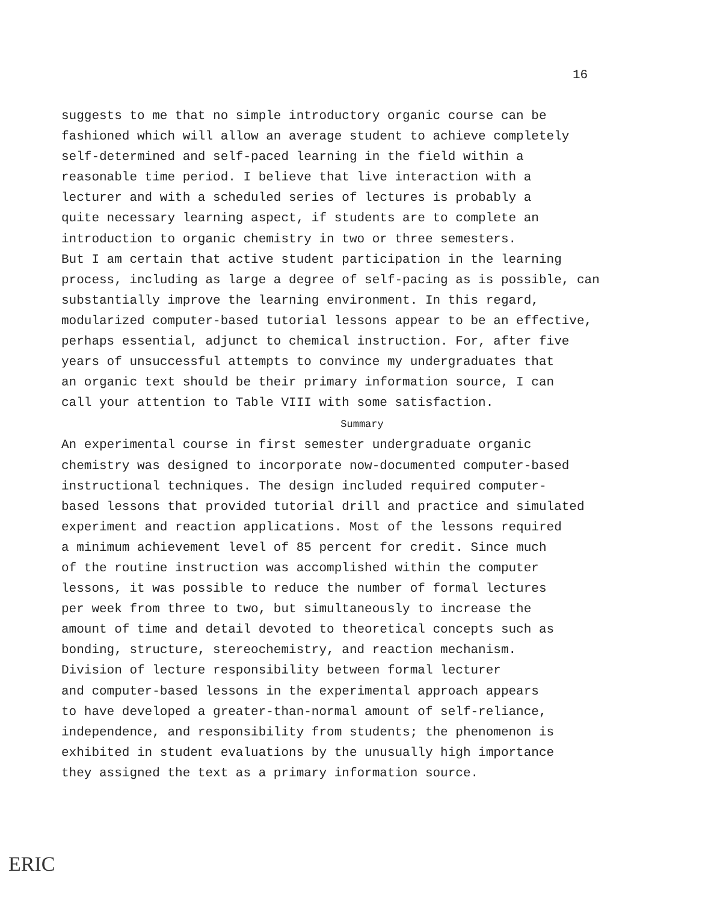16
suggests to me that no simple introductory organic course can be fashioned which will allow an average student to achieve completely self-determined and self-paced learning in the field within a reasonable time period. I believe that live interaction with a lecturer and with a scheduled series of lectures is probably a quite necessary learning aspect, if students are to complete an introduction to organic chemistry in two or three semesters. But I am certain that active student participation in the learning process, including as large a degree of self-pacing as is possible, can substantially improve the learning environment. In this regard, modularized computer-based tutorial lessons appear to be an effective, perhaps essential, adjunct to chemical instruction. For, after five years of unsuccessful attempts to convince my undergraduates that an organic text should be their primary information source, I can call your attention to Table VIII with some satisfaction.
Summary
An experimental course in first semester undergraduate organic chemistry was designed to incorporate now-documented computer-based instructional techniques. The design included required computer- based lessons that provided tutorial drill and practice and simulated experiment and reaction applications. Most of the lessons required a minimum achievement level of 85 percent for credit. Since much of the routine instruction was accomplished within the computer lessons, it was possible to reduce the number of formal lectures per week from three to two, but simultaneously to increase the amount of time and detail devoted to theoretical concepts such as bonding, structure, stereochemistry, and reaction mechanism.
Division of lecture responsibility between formal lecturer and computer-based lessons in the experimental approach appears to have developed a greater-than-normal amount of self-reliance, independence, and responsibility from students; the phenomenon is exhibited in student evaluations by the unusually high importance they assigned the text as a primary information source.
ERIC